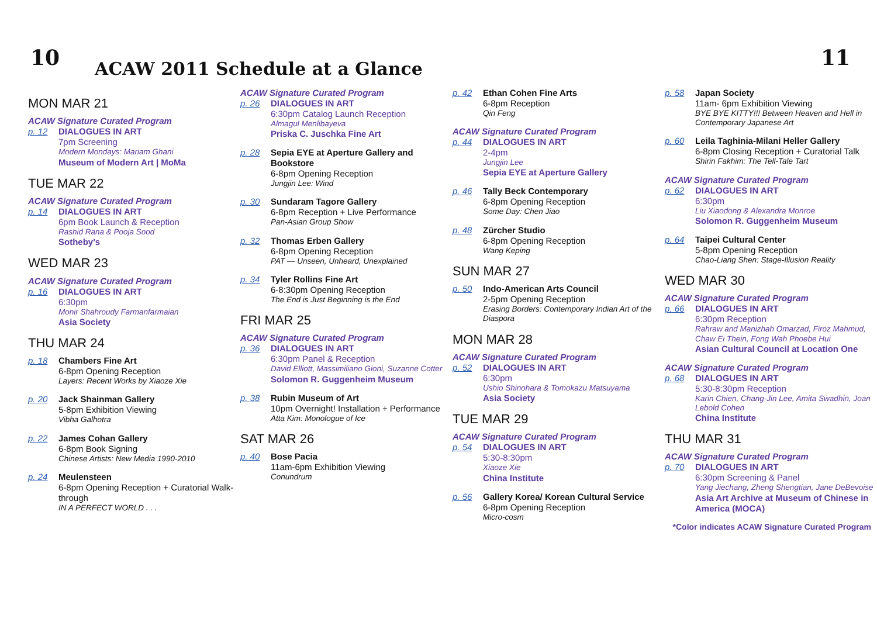10
ACAW 2011 Schedule at a Glance
11
MON MAR 21
ACAW Signature Curated Program
p. 12 DIALOGUES IN ART
7pm Screening
Modern Mondays: Mariam Ghani
Museum of Modern Art | MoMa
TUE MAR 22
ACAW Signature Curated Program
p. 14 DIALOGUES IN ART
6pm Book Launch & Reception
Rashid Rana & Pooja Sood
Sotheby's
WED MAR 23
ACAW Signature Curated Program
p. 16 DIALOGUES IN ART
6:30pm
Monir Shahroudy Farmanfarmaian
Asia Society
THU MAR 24
p. 18 Chambers Fine Art
6-8pm Opening Reception
Layers: Recent Works by Xiaoze Xie
p. 20 Jack Shainman Gallery
5-8pm Exhibition Viewing
Vibha Galhotra
p. 22 James Cohan Gallery
6-8pm Book Signing
Chinese Artists: New Media 1990-2010
p. 24 Meulensteen
6-8pm Opening Reception + Curatorial Walk-through
IN A PERFECT WORLD . . .
ACAW Signature Curated Program
p. 26 DIALOGUES IN ART
6:30pm Catalog Launch Reception
Almagul Menlibayeva
Priska C. Juschka Fine Art
p. 28 Sepia EYE at Aperture Gallery and Bookstore
6-8pm Opening Reception
Jungjin Lee: Wind
p. 30 Sundaram Tagore Gallery
6-8pm Reception + Live Performance
Pan-Asian Group Show
p. 32 Thomas Erben Gallery
6-8pm Opening Reception
PAT — Unseen, Unheard, Unexplained
p. 34 Tyler Rollins Fine Art
6-8:30pm Opening Reception
The End is Just Beginning is the End
FRI MAR 25
ACAW Signature Curated Program
p. 36 DIALOGUES IN ART
6:30pm Panel & Reception
David Elliott, Massimiliano Gioni, Suzanne Cotter
Solomon R. Guggenheim Museum
p. 38 Rubin Museum of Art
10pm Overnight! Installation + Performance
Atta Kim: Monologue of Ice
SAT MAR 26
p. 40 Bose Pacia
11am-6pm Exhibition Viewing
Conundrum
p. 42 Ethan Cohen Fine Arts
6-8pm Reception
Qin Feng
ACAW Signature Curated Program
p. 44 DIALOGUES IN ART
2-4pm
Jungjin Lee
Sepia EYE at Aperture Gallery
p. 46 Tally Beck Contemporary
6-8pm Opening Reception
Some Day: Chen Jiao
p. 48 Zürcher Studio
6-8pm Opening Reception
Wang Keping
SUN MAR 27
p. 50 Indo-American Arts Council
2-5pm Opening Reception
Erasing Borders: Contemporary Indian Art of the Diaspora
MON MAR 28
ACAW Signature Curated Program
p. 52 DIALOGUES IN ART
6:30pm
Ushio Shinohara & Tomokazu Matsuyama
Asia Society
TUE MAR 29
ACAW Signature Curated Program
p. 54 DIALOGUES IN ART
5:30-8:30pm
Xiaoze Xie
China Institute
p. 56 Gallery Korea/ Korean Cultural Service
6-8pm Opening Reception
Micro-cosm
p. 58 Japan Society
11am- 6pm Exhibition Viewing
BYE BYE KITTY!!! Between Heaven and Hell in Contemporary Japanese Art
p. 60 Leila Taghinia-Milani Heller Gallery
6-8pm Closing Reception + Curatorial Talk
Shirin Fakhim: The Tell-Tale Tart
ACAW Signature Curated Program
p. 62 DIALOGUES IN ART
6:30pm
Liu Xiaodong & Alexandra Monroe
Solomon R. Guggenheim Museum
p. 64 Taipei Cultural Center
5-8pm Opening Reception
Chao-Liang Shen: Stage-Illusion Reality
WED MAR 30
ACAW Signature Curated Program
p. 66 DIALOGUES IN ART
6:30pm Reception
Rahraw and Manizhah Omarzad, Firoz Mahmud, Chaw Ei Thein, Fong Wah Phoebe Hui
Asian Cultural Council at Location One
ACAW Signature Curated Program
p. 68 DIALOGUES IN ART
5:30-8:30pm Reception
Karin Chien, Chang-Jin Lee, Amita Swadhin, Joan Lebold Cohen
China Institute
THU MAR 31
ACAW Signature Curated Program
p. 70 DIALOGUES IN ART
6:30pm Screening & Panel
Yang Jiechang, Zheng Shengtian, Jane DeBevoise
Asia Art Archive at Museum of Chinese in America (MOCA)
*Color indicates ACAW Signature Curated Program